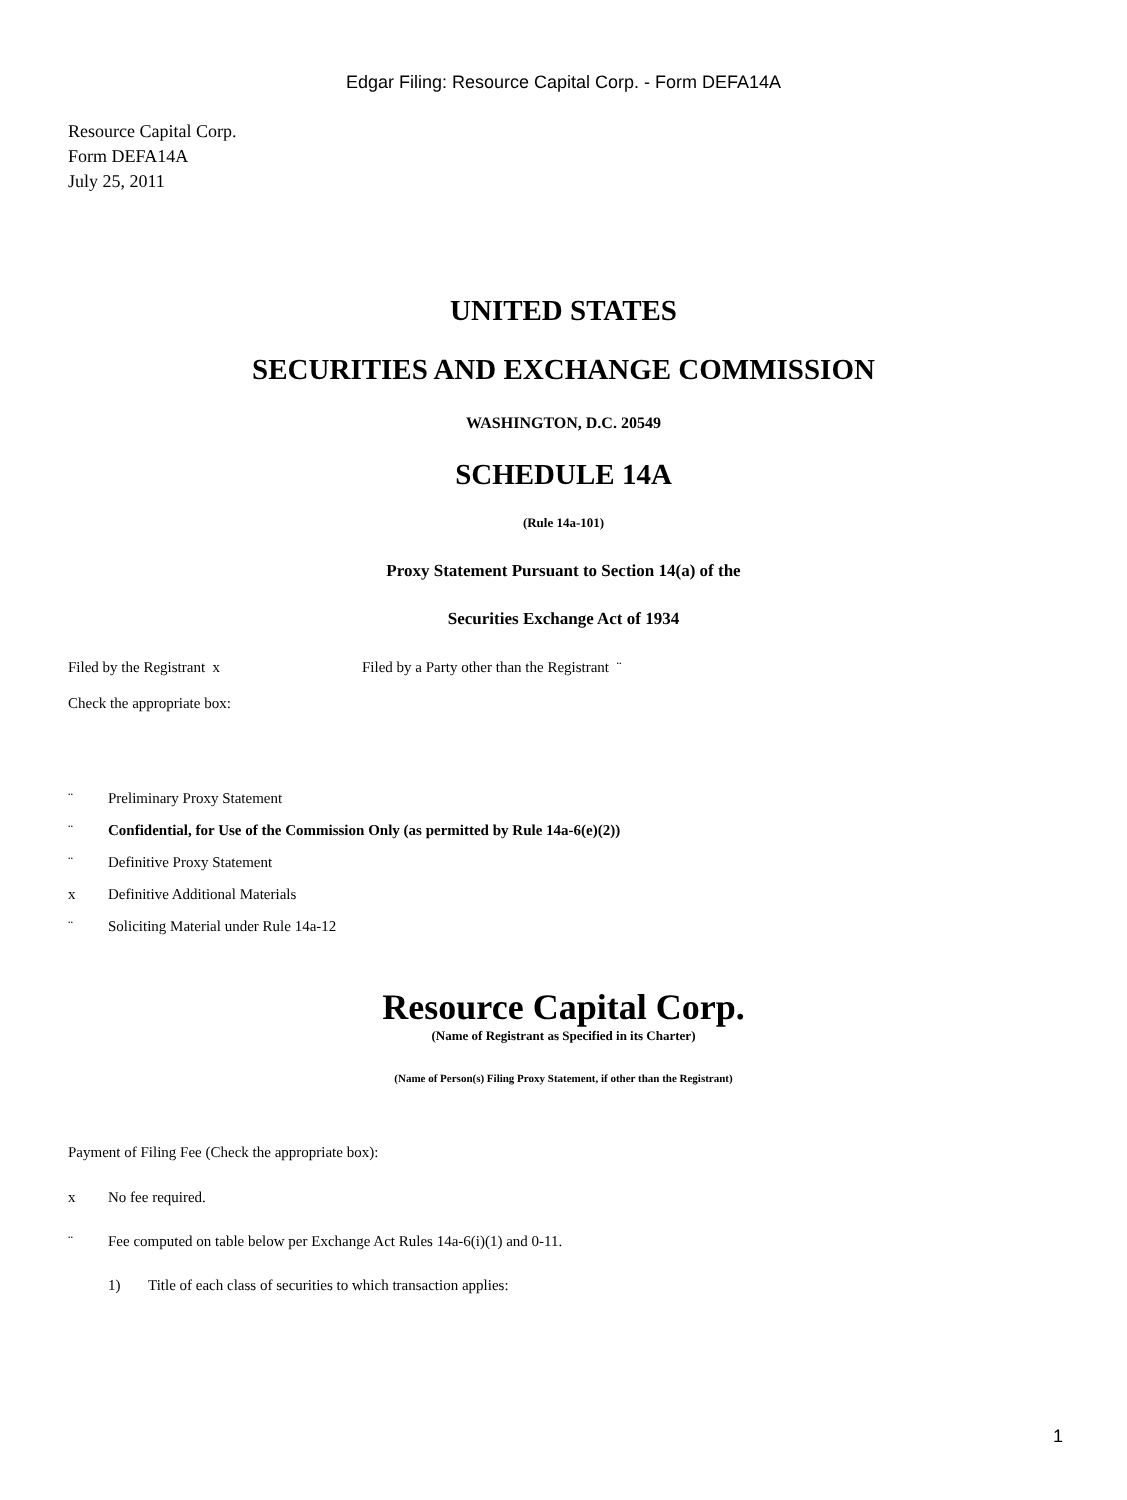Edgar Filing: Resource Capital Corp. - Form DEFA14A
Resource Capital Corp.
Form DEFA14A
July 25, 2011
UNITED STATES
SECURITIES AND EXCHANGE COMMISSION
WASHINGTON, D.C. 20549
SCHEDULE 14A
(Rule 14a-101)
Proxy Statement Pursuant to Section 14(a) of the
Securities Exchange Act of 1934
Filed by the Registrant x Filed by a Party other than the Registrant ¨
Check the appropriate box:
¨ Preliminary Proxy Statement
¨ Confidential, for Use of the Commission Only (as permitted by Rule 14a-6(e)(2))
¨ Definitive Proxy Statement
x Definitive Additional Materials
¨ Soliciting Material under Rule 14a-12
Resource Capital Corp.
(Name of Registrant as Specified in its Charter)
(Name of Person(s) Filing Proxy Statement, if other than the Registrant)
Payment of Filing Fee (Check the appropriate box):
x No fee required.
¨ Fee computed on table below per Exchange Act Rules 14a-6(i)(1) and 0-11.
1) Title of each class of securities to which transaction applies:
1